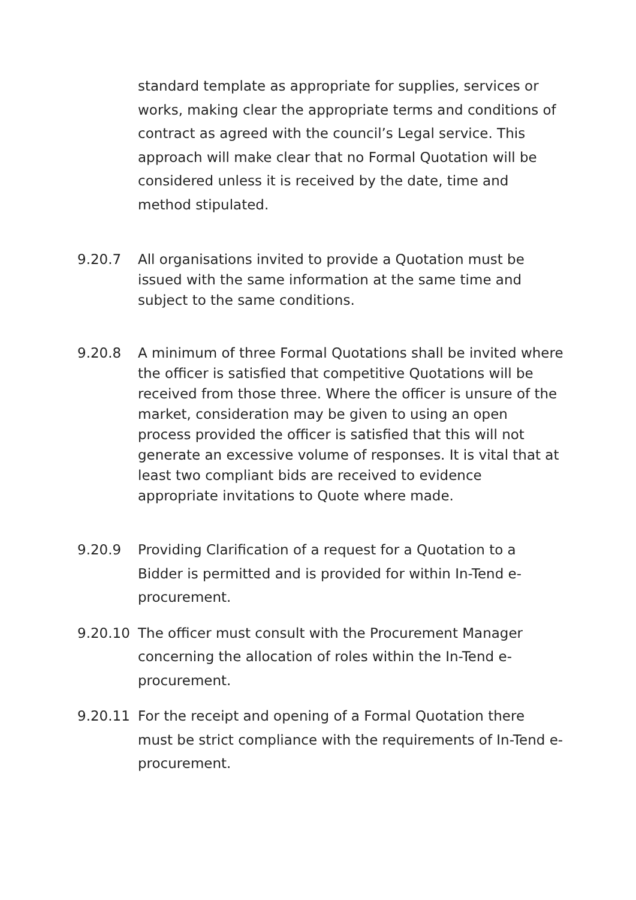standard template as appropriate for supplies, services or works, making clear the appropriate terms and conditions of contract as agreed with the council’s Legal service. This approach will make clear that no Formal Quotation will be considered unless it is received by the date, time and method stipulated.
9.20.7 All organisations invited to provide a Quotation must be issued with the same information at the same time and subject to the same conditions.
9.20.8 A minimum of three Formal Quotations shall be invited where the officer is satisfied that competitive Quotations will be received from those three. Where the officer is unsure of the market, consideration may be given to using an open process provided the officer is satisfied that this will not generate an excessive volume of responses. It is vital that at least two compliant bids are received to evidence appropriate invitations to Quote where made.
9.20.9 Providing Clarification of a request for a Quotation to a Bidder is permitted and is provided for within In-Tend e-procurement.
9.20.10 The officer must consult with the Procurement Manager concerning the allocation of roles within the In-Tend e-procurement.
9.20.11 For the receipt and opening of a Formal Quotation there must be strict compliance with the requirements of In-Tend e-procurement.